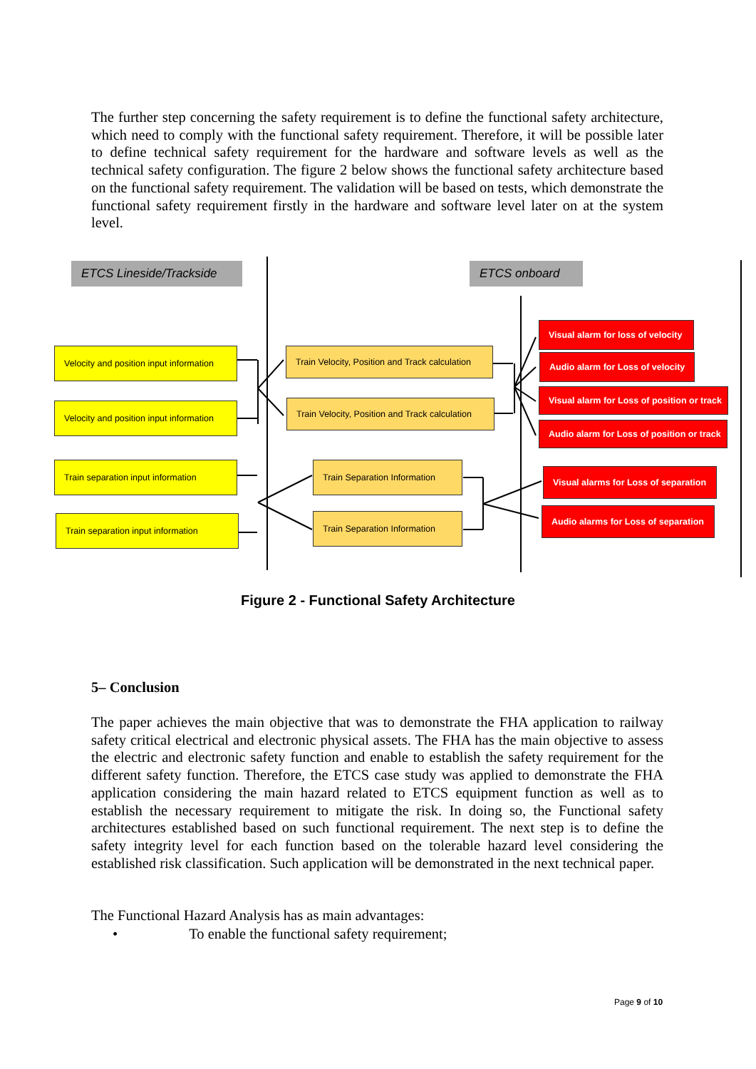The further step concerning the safety requirement is to define the functional safety architecture, which need to comply with the functional safety requirement. Therefore, it will be possible later to define technical safety requirement for the hardware and software levels as well as the technical safety configuration. The figure 2 below shows the functional safety architecture based on the functional safety requirement. The validation will be based on tests, which demonstrate the functional safety requirement firstly in the hardware and software level later on at the system level.
ETCS Lineside/Trackside ETCS onboard
Velocity and position input information
Velocity and position input information
Train separation input information
Train separation input information
Train Velocity, Position and Track calculation
Train Velocity, Position and Track calculation
Train Separation Information
Train Separation Information
Visual alarm for loss of velocity
Audio alarm for Loss of velocity
Visual alarm for Loss of position or track
Audio alarm for Loss of position or track
Visual alarms for Loss of separation
Audio alarms for Loss of separation
Figure 2 - Functional Safety Architecture
5– Conclusion
The paper achieves the main objective that was to demonstrate the FHA application to railway safety critical electrical and electronic physical assets. The FHA has the main objective to assess the electric and electronic safety function and enable to establish the safety requirement for the different safety function. Therefore, the ETCS case study was applied to demonstrate the FHA application considering the main hazard related to ETCS equipment function as well as to establish the necessary requirement to mitigate the risk. In doing so, the Functional safety architectures established based on such functional requirement. The next step is to define the safety integrity level for each function based on the tolerable hazard level considering the established risk classification. Such application will be demonstrated in the next technical paper.
The Functional Hazard Analysis has as main advantages:
• To enable the functional safety requirement;
Page 9 of 10